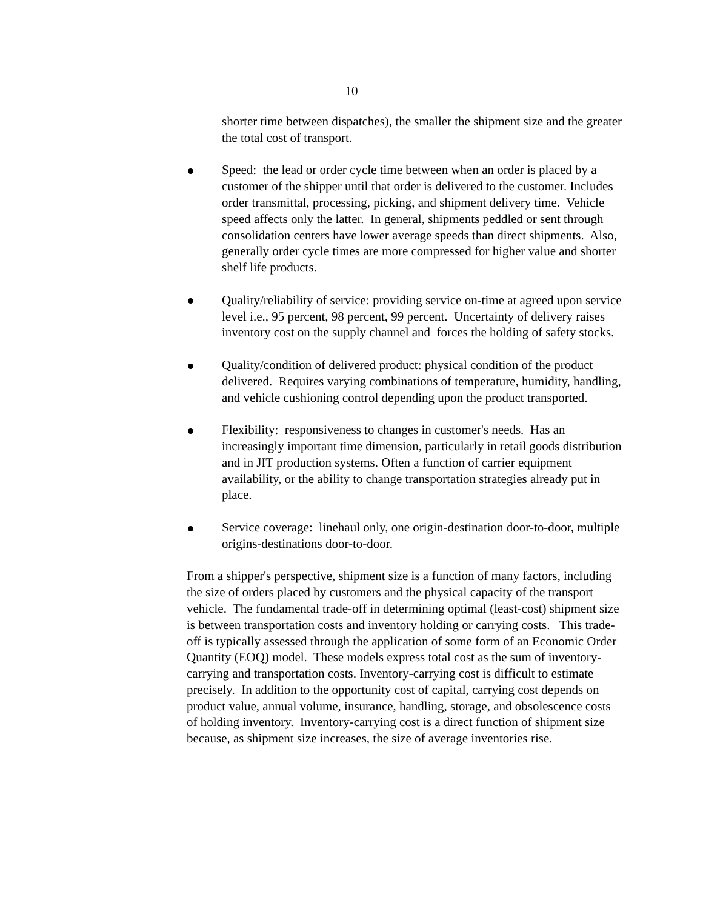10
shorter time between dispatches), the smaller the shipment size and the greater the total cost of transport.
Speed: the lead or order cycle time between when an order is placed by a customer of the shipper until that order is delivered to the customer. Includes order transmittal, processing, picking, and shipment delivery time. Vehicle speed affects only the latter. In general, shipments peddled or sent through consolidation centers have lower average speeds than direct shipments. Also, generally order cycle times are more compressed for higher value and shorter shelf life products.
Quality/reliability of service: providing service on-time at agreed upon service level i.e., 95 percent, 98 percent, 99 percent. Uncertainty of delivery raises inventory cost on the supply channel and forces the holding of safety stocks.
Quality/condition of delivered product: physical condition of the product delivered. Requires varying combinations of temperature, humidity, handling, and vehicle cushioning control depending upon the product transported.
Flexibility: responsiveness to changes in customer's needs. Has an increasingly important time dimension, particularly in retail goods distribution and in JIT production systems. Often a function of carrier equipment availability, or the ability to change transportation strategies already put in place.
Service coverage: linehaul only, one origin-destination door-to-door, multiple origins-destinations door-to-door.
From a shipper's perspective, shipment size is a function of many factors, including the size of orders placed by customers and the physical capacity of the transport vehicle. The fundamental trade-off in determining optimal (least-cost) shipment size is between transportation costs and inventory holding or carrying costs. This trade-off is typically assessed through the application of some form of an Economic Order Quantity (EOQ) model. These models express total cost as the sum of inventory-carrying and transportation costs. Inventory-carrying cost is difficult to estimate precisely. In addition to the opportunity cost of capital, carrying cost depends on product value, annual volume, insurance, handling, storage, and obsolescence costs of holding inventory. Inventory-carrying cost is a direct function of shipment size because, as shipment size increases, the size of average inventories rise.